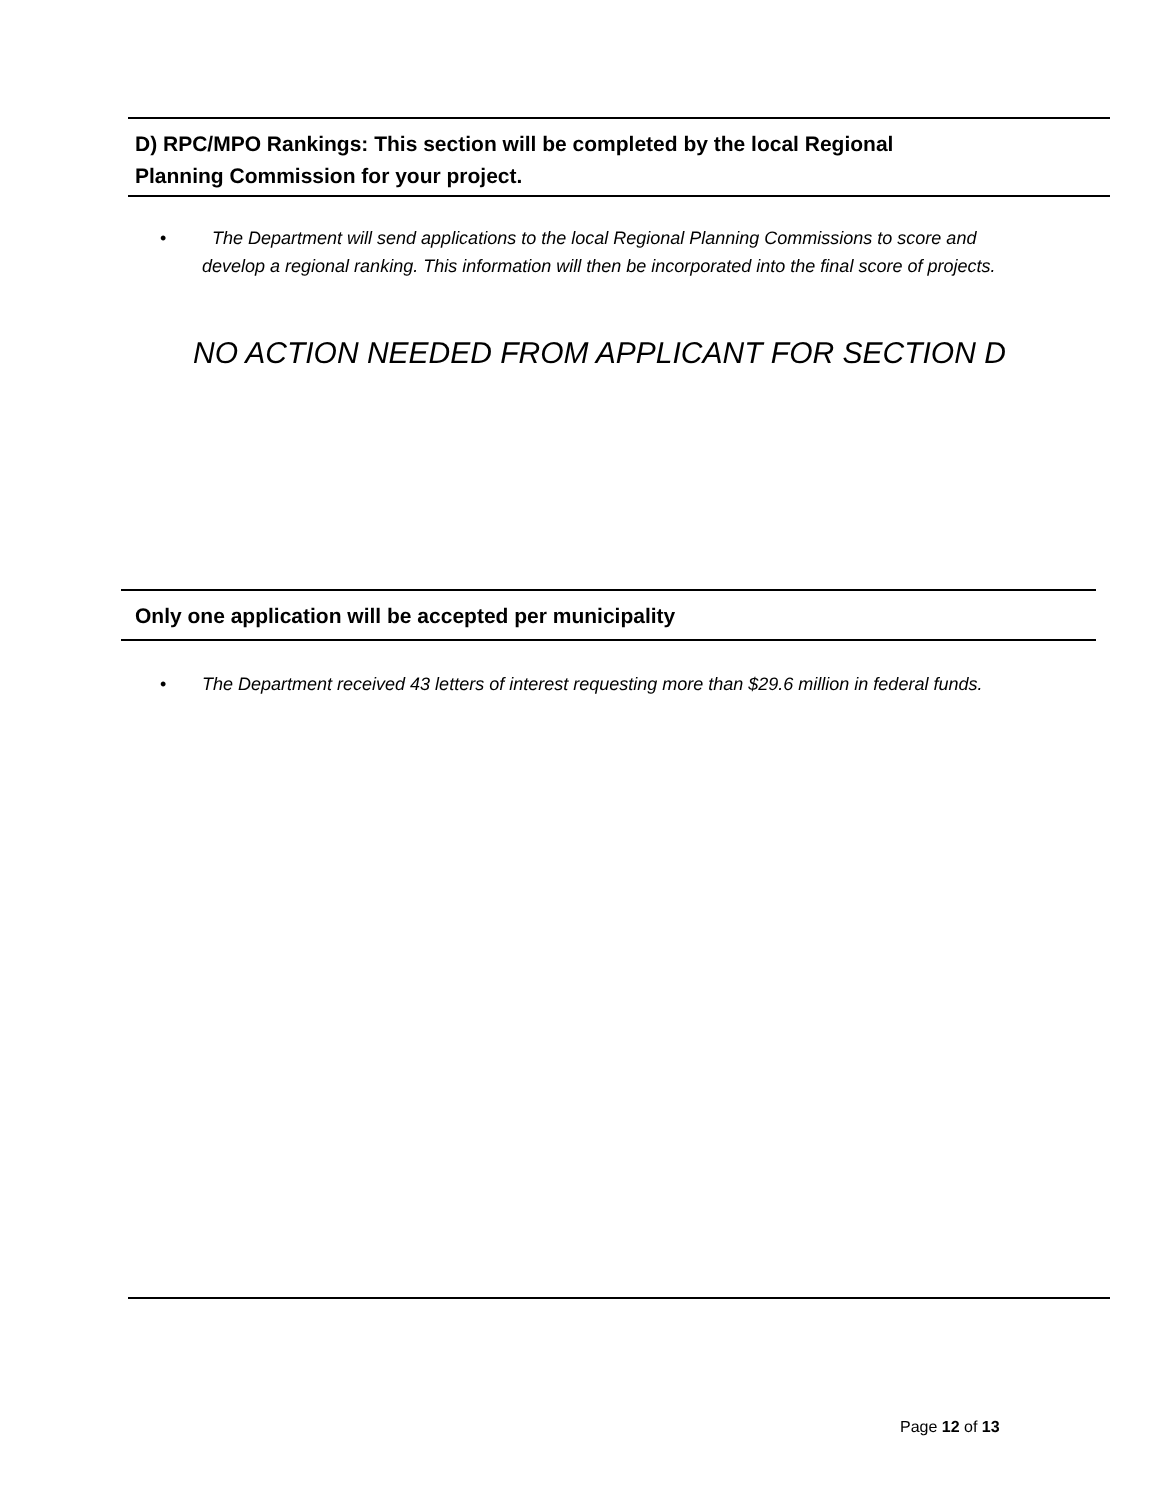D) RPC/MPO Rankings: This section will be completed by the local Regional
Planning Commission for your project.
• The Department will send applications to the local Regional Planning Commissions to score and develop a regional ranking. This information will then be incorporated into the final score of projects.
NO ACTION NEEDED FROM APPLICANT FOR SECTION D
Only one application will be accepted per municipality
• The Department received 43 letters of interest requesting more than $29.6 million in federal funds.
Page 12 of 13